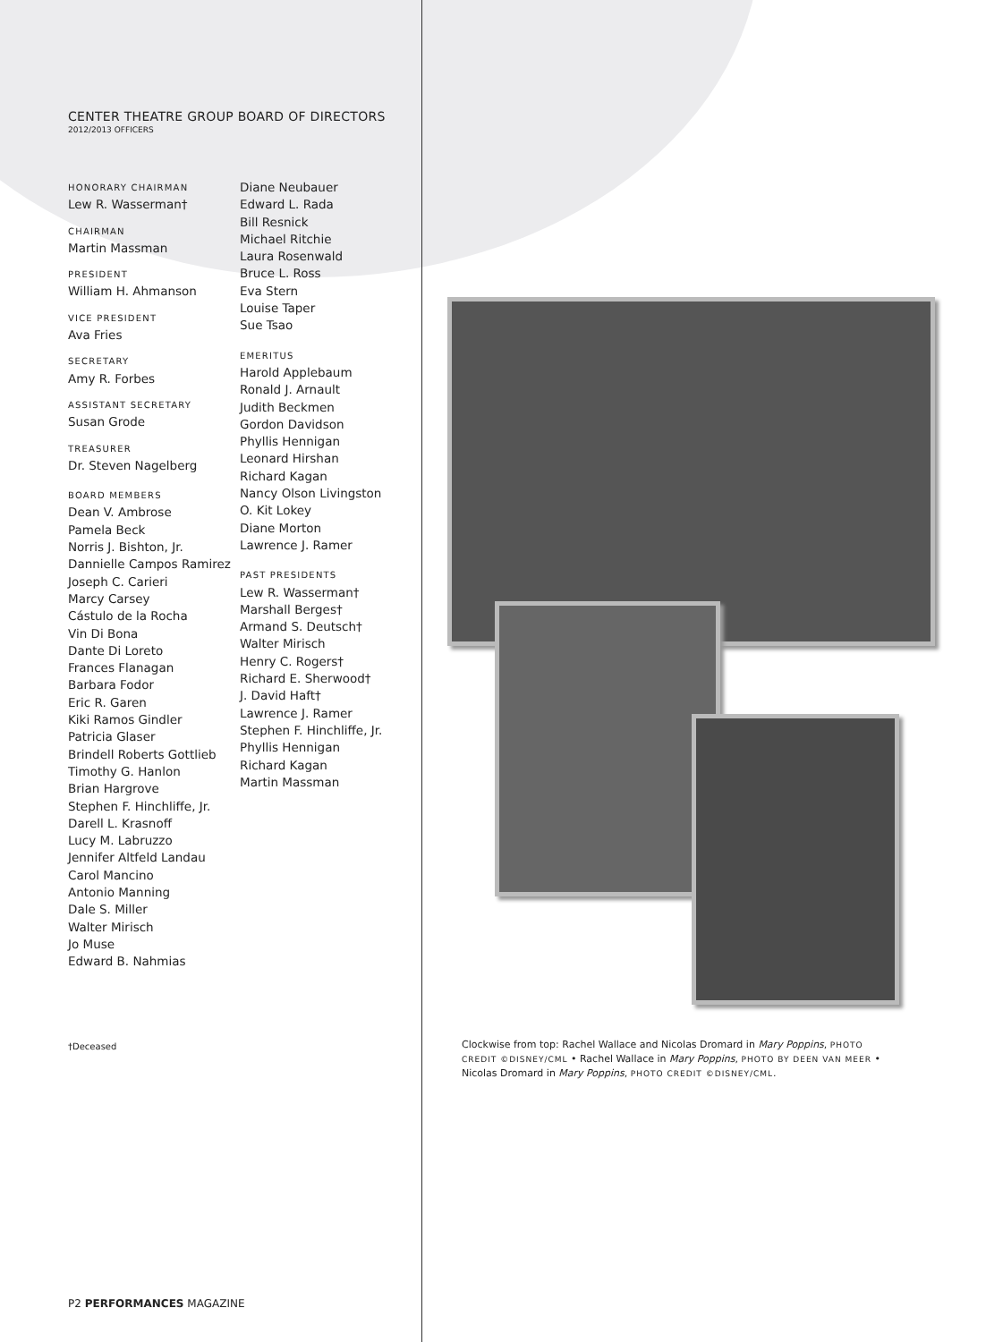CENTER THEATRE GROUP BOARD OF DIRECTORS
2012/2013 OFFICERS
HONORARY CHAIRMAN
Lew R. Wasserman†
CHAIRMAN
Martin Massman
PRESIDENT
William H. Ahmanson
VICE PRESIDENT
Ava Fries
SECRETARY
Amy R. Forbes
ASSISTANT SECRETARY
Susan Grode
TREASURER
Dr. Steven Nagelberg
BOARD MEMBERS
Dean V. Ambrose
Pamela Beck
Norris J. Bishton, Jr.
Dannielle Campos Ramirez
Joseph C. Carieri
Marcy Carsey
Cástulo de la Rocha
Vin Di Bona
Dante Di Loreto
Frances Flanagan
Barbara Fodor
Eric R. Garen
Kiki Ramos Gindler
Patricia Glaser
Brindell Roberts Gottlieb
Timothy G. Hanlon
Brian Hargrove
Stephen F. Hinchliffe, Jr.
Darell L. Krasnoff
Lucy M. Labruzzo
Jennifer Altfeld Landau
Carol Mancino
Antonio Manning
Dale S. Miller
Walter Mirisch
Jo Muse
Edward B. Nahmias
Diane Neubauer
Edward L. Rada
Bill Resnick
Michael Ritchie
Laura Rosenwald
Bruce L. Ross
Eva Stern
Louise Taper
Sue Tsao
EMERITUS
Harold Applebaum
Ronald J. Arnault
Judith Beckmen
Gordon Davidson
Phyllis Hennigan
Leonard Hirshan
Richard Kagan
Nancy Olson Livingston
O. Kit Lokey
Diane Morton
Lawrence J. Ramer
PAST PRESIDENTS
Lew R. Wasserman†
Marshall Berges†
Armand S. Deutsch†
Walter Mirisch
Henry C. Rogers†
Richard E. Sherwood†
J. David Haft†
Lawrence J. Ramer
Stephen F. Hinchliffe, Jr.
Phyllis Hennigan
Richard Kagan
Martin Massman
†Deceased
Clockwise from top: Rachel Wallace and Nicolas Dromard in Mary Poppins, PHOTO CREDIT ©DISNEY/CML • Rachel Wallace in Mary Poppins, PHOTO BY DEEN VAN MEER • Nicolas Dromard in Mary Poppins, PHOTO CREDIT ©DISNEY/CML.
P2 PERFORMANCES MAGAZINE